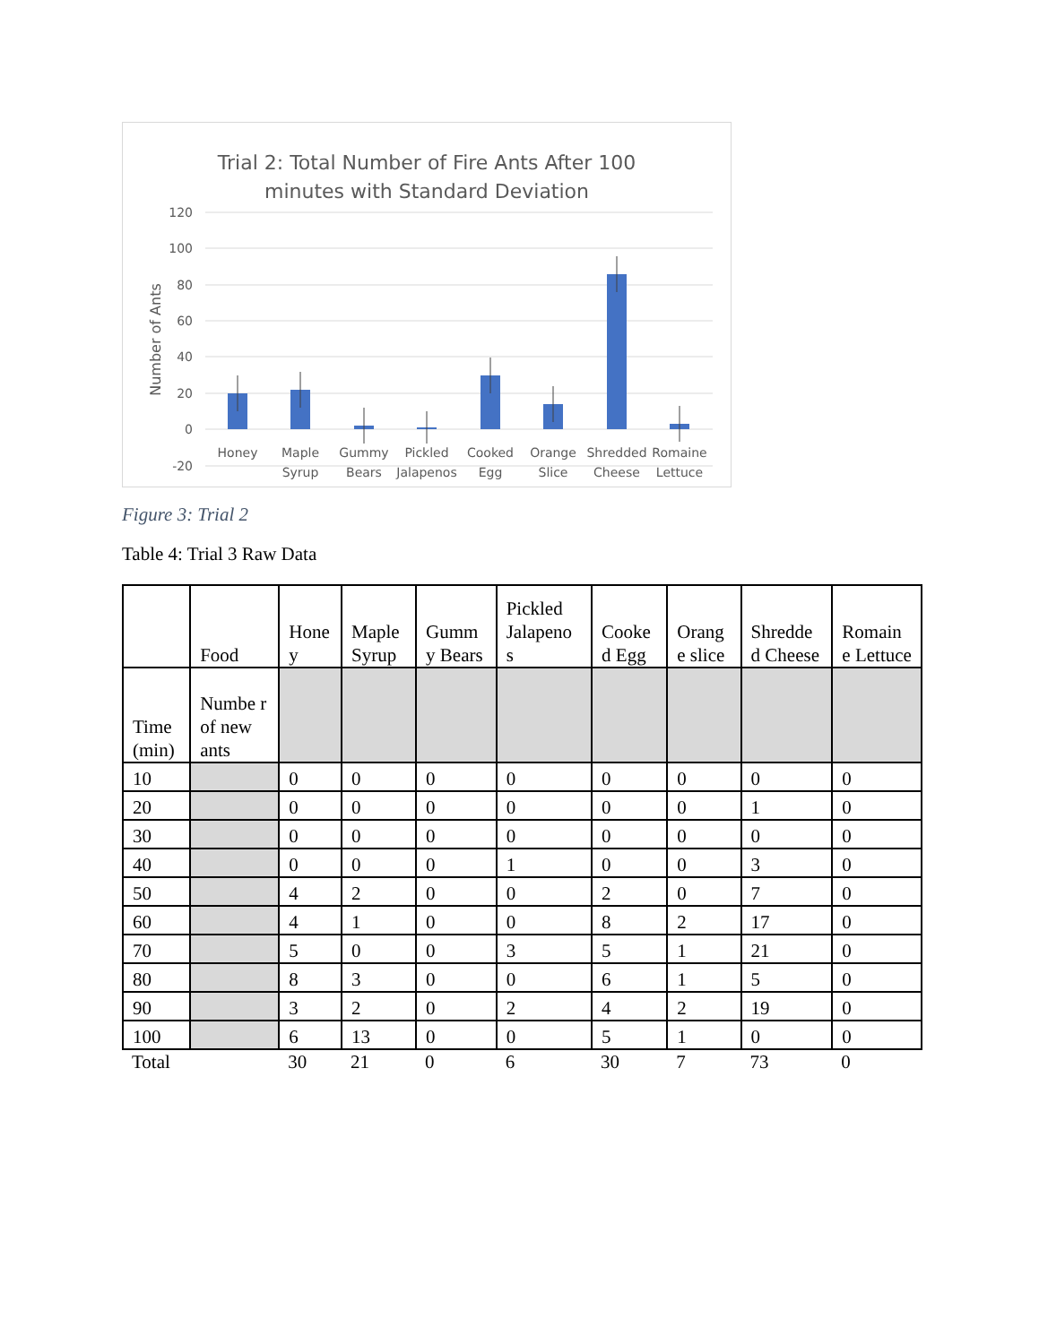Trial 2: Total Number of Fire Ants After 100
minutes with Standard Deviation
120
100
80
60
40
20
0
-20
Number of Ants
Honey
Maple
Syrup
Gummy
Bears
Pickled
Jalapenos
Cooked
Egg
Orange
Slice
Shredded
Cheese
Romaine
Lettuce
Figure 3: Trial 2
Table 4: Trial 3 Raw Data
| | Food | Hone y | Maple Syrup | Gumm y Bears | Pickled Jalapeno s | Cooke d Egg | Orang e slice | Shredde d Cheese | Romain e Lettuce |
| --- | --- | --- | --- | --- | --- | --- | --- | --- | --- |
| Time (min) | Numbe r of new ants | | | | | | | | |
| 10 | | 0 | 0 | 0 | 0 | 0 | 0 | 0 | 0 |
| 20 | | 0 | 0 | 0 | 0 | 0 | 0 | 1 | 0 |
| 30 | | 0 | 0 | 0 | 0 | 0 | 0 | 0 | 0 |
| 40 | | 0 | 0 | 0 | 1 | 0 | 0 | 3 | 0 |
| 50 | | 4 | 2 | 0 | 0 | 2 | 0 | 7 | 0 |
| 60 | | 4 | 1 | 0 | 0 | 8 | 2 | 17 | 0 |
| 70 | | 5 | 0 | 0 | 3 | 5 | 1 | 21 | 0 |
| 80 | | 8 | 3 | 0 | 0 | 6 | 1 | 5 | 0 |
| 90 | | 3 | 2 | 0 | 2 | 4 | 2 | 19 | 0 |
| 100 | | 6 | 13 | 0 | 0 | 5 | 1 | 0 | 0 |
| Total | | 30 | 21 | 0 | 6 | 30 | 7 | 73 | 0 |